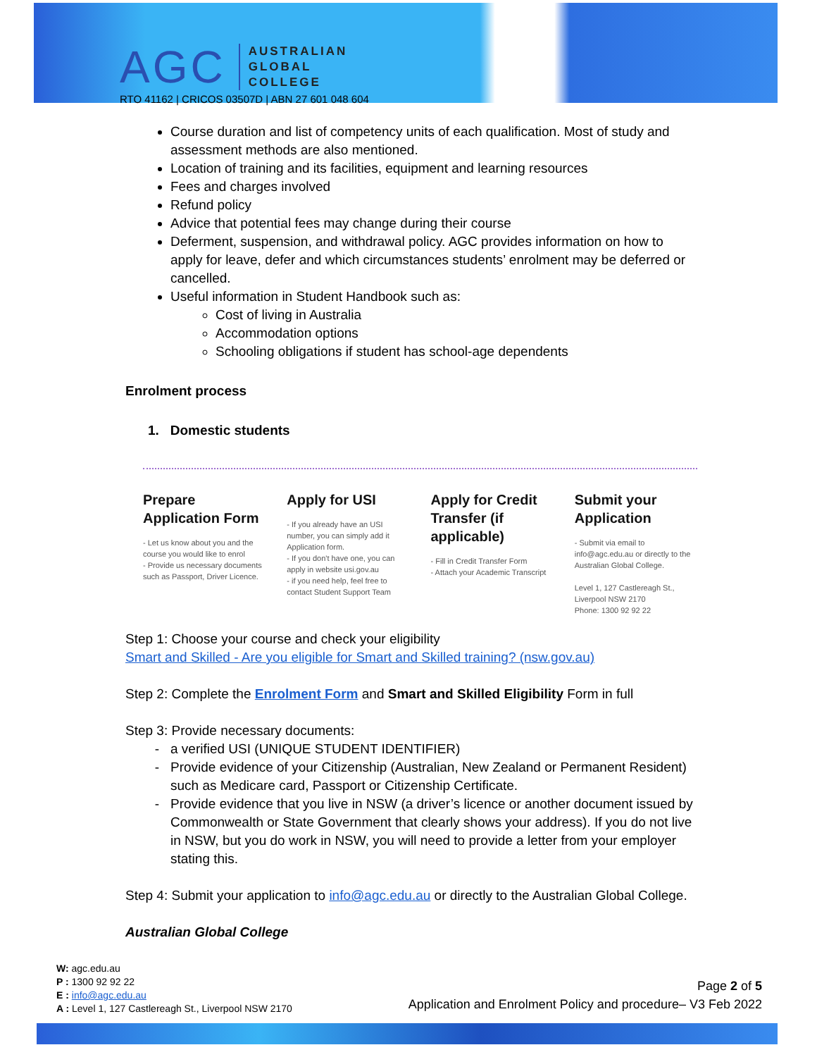AGC
AUSTRALIAN
GLOBAL
COLLEGE
RTO 41162 | CRICOS 03507D | ABN 27 601 048 604
Course duration and list of competency units of each qualification. Most of study and assessment methods are also mentioned.
Location of training and its facilities, equipment and learning resources
Fees and charges involved
Refund policy
Advice that potential fees may change during their course
Deferment, suspension, and withdrawal policy. AGC provides information on how to apply for leave, defer and which circumstances students’ enrolment may be deferred or cancelled.
Useful information in Student Handbook such as:
Cost of living in Australia
Accommodation options
Schooling obligations if student has school-age dependents
Enrolment process
1. Domestic students
Prepare Application Form
- Let us know about you and the course you would like to enrol
- Provide us necessary documents such as Passport, Driver Licence.
Apply for USI
- If you already have an USI number, you can simply add it Application form.
- If you don't have one, you can apply in website usi.gov.au
- if you need help, feel free to contact Student Support Team
Apply for Credit Transfer (if applicable)
- Fill in Credit Transfer Form
- Attach your Academic Transcript
Submit your Application
- Submit via email to info@agc.edu.au or directly to the Australian Global College.
Level 1, 127 Castlereagh St., Liverpool NSW 2170
Phone: 1300 92 92 22
Step 1: Choose your course and check your eligibility
Smart and Skilled - Are you eligible for Smart and Skilled training? (nsw.gov.au)
Step 2: Complete the Enrolment Form and Smart and Skilled Eligibility Form in full
Step 3: Provide necessary documents:
a verified USI (UNIQUE STUDENT IDENTIFIER)
Provide evidence of your Citizenship (Australian, New Zealand or Permanent Resident) such as Medicare card, Passport or Citizenship Certificate.
Provide evidence that you live in NSW (a driver’s licence or another document issued by Commonwealth or State Government that clearly shows your address). If you do not live in NSW, but you do work in NSW, you will need to provide a letter from your employer stating this.
Step 4: Submit your application to info@agc.edu.au or directly to the Australian Global College.
Australian Global College
W: agc.edu.au
P : 1300 92 92 22
E : info@agc.edu.au
A : Level 1, 127 Castlereagh St., Liverpool NSW 2170
Page 2 of 5
Application and Enrolment Policy and procedure– V3 Feb 2022